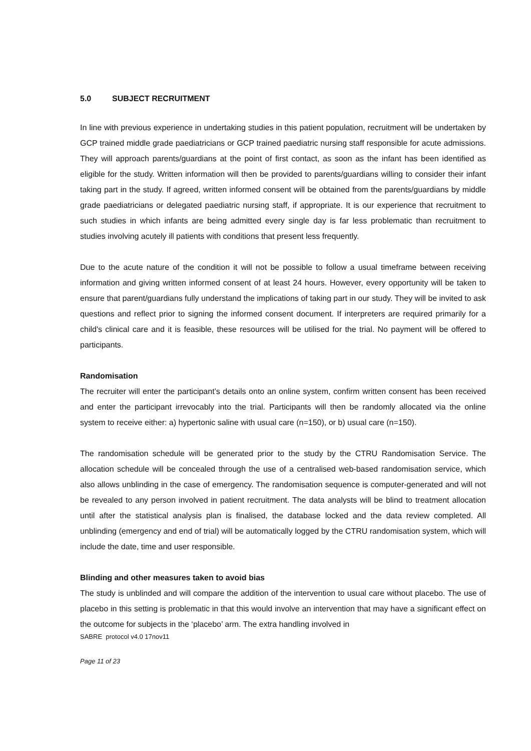5.0 SUBJECT RECRUITMENT
In line with previous experience in undertaking studies in this patient population, recruitment will be undertaken by GCP trained middle grade paediatricians or GCP trained paediatric nursing staff responsible for acute admissions. They will approach parents/guardians at the point of first contact, as soon as the infant has been identified as eligible for the study. Written information will then be provided to parents/guardians willing to consider their infant taking part in the study. If agreed, written informed consent will be obtained from the parents/guardians by middle grade paediatricians or delegated paediatric nursing staff, if appropriate. It is our experience that recruitment to such studies in which infants are being admitted every single day is far less problematic than recruitment to studies involving acutely ill patients with conditions that present less frequently.
Due to the acute nature of the condition it will not be possible to follow a usual timeframe between receiving information and giving written informed consent of at least 24 hours. However, every opportunity will be taken to ensure that parent/guardians fully understand the implications of taking part in our study. They will be invited to ask questions and reflect prior to signing the informed consent document. If interpreters are required primarily for a child's clinical care and it is feasible, these resources will be utilised for the trial. No payment will be offered to participants.
Randomisation
The recruiter will enter the participant’s details onto an online system, confirm written consent has been received and enter the participant irrevocably into the trial. Participants will then be randomly allocated via the online system to receive either: a) hypertonic saline with usual care (n=150), or b) usual care (n=150).
The randomisation schedule will be generated prior to the study by the CTRU Randomisation Service. The allocation schedule will be concealed through the use of a centralised web-based randomisation service, which also allows unblinding in the case of emergency. The randomisation sequence is computer-generated and will not be revealed to any person involved in patient recruitment. The data analysts will be blind to treatment allocation until after the statistical analysis plan is finalised, the database locked and the data review completed. All unblinding (emergency and end of trial) will be automatically logged by the CTRU randomisation system, which will include the date, time and user responsible.
Blinding and other measures taken to avoid bias
The study is unblinded and will compare the addition of the intervention to usual care without placebo. The use of placebo in this setting is problematic in that this would involve an intervention that may have a significant effect on the outcome for subjects in the ‘placebo’ arm. The extra handling involved in
SABRE protocol v4.0 17nov11
Page 11 of 23